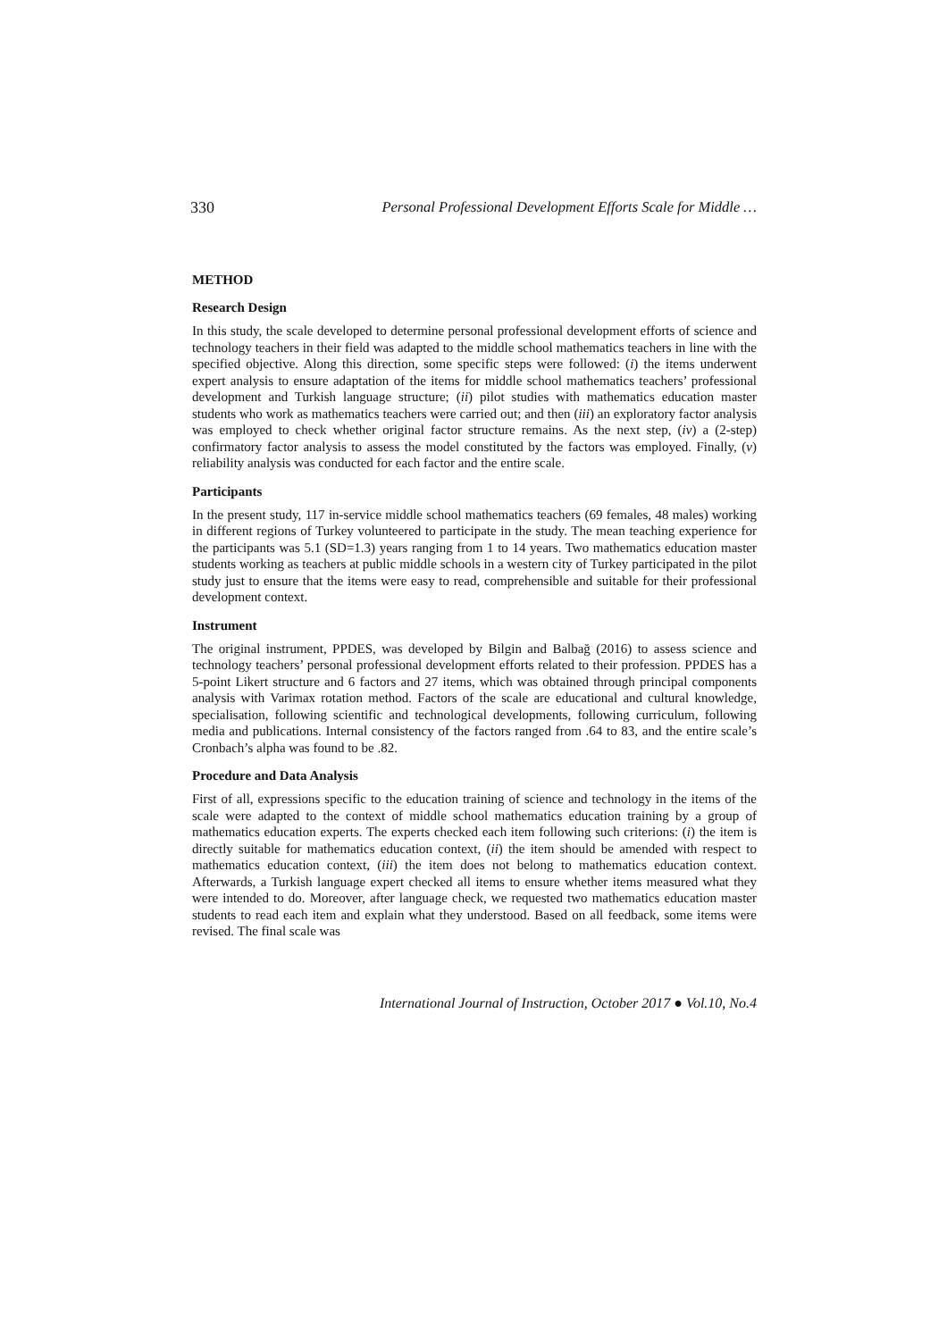330 Personal Professional Development Efforts Scale for Middle …
METHOD
Research Design
In this study, the scale developed to determine personal professional development efforts of science and technology teachers in their field was adapted to the middle school mathematics teachers in line with the specified objective. Along this direction, some specific steps were followed: (i) the items underwent expert analysis to ensure adaptation of the items for middle school mathematics teachers’ professional development and Turkish language structure; (ii) pilot studies with mathematics education master students who work as mathematics teachers were carried out; and then (iii) an exploratory factor analysis was employed to check whether original factor structure remains. As the next step, (iv) a (2-step) confirmatory factor analysis to assess the model constituted by the factors was employed. Finally, (v) reliability analysis was conducted for each factor and the entire scale.
Participants
In the present study, 117 in-service middle school mathematics teachers (69 females, 48 males) working in different regions of Turkey volunteered to participate in the study. The mean teaching experience for the participants was 5.1 (SD=1.3) years ranging from 1 to 14 years. Two mathematics education master students working as teachers at public middle schools in a western city of Turkey participated in the pilot study just to ensure that the items were easy to read, comprehensible and suitable for their professional development context.
Instrument
The original instrument, PPDES, was developed by Bilgin and Balbağ (2016) to assess science and technology teachers’ personal professional development efforts related to their profession. PPDES has a 5-point Likert structure and 6 factors and 27 items, which was obtained through principal components analysis with Varimax rotation method. Factors of the scale are educational and cultural knowledge, specialisation, following scientific and technological developments, following curriculum, following media and publications. Internal consistency of the factors ranged from .64 to 83, and the entire scale’s Cronbach’s alpha was found to be .82.
Procedure and Data Analysis
First of all, expressions specific to the education training of science and technology in the items of the scale were adapted to the context of middle school mathematics education training by a group of mathematics education experts. The experts checked each item following such criterions: (i) the item is directly suitable for mathematics education context, (ii) the item should be amended with respect to mathematics education context, (iii) the item does not belong to mathematics education context. Afterwards, a Turkish language expert checked all items to ensure whether items measured what they were intended to do. Moreover, after language check, we requested two mathematics education master students to read each item and explain what they understood. Based on all feedback, some items were revised. The final scale was
International Journal of Instruction, October 2017 ● Vol.10, No.4